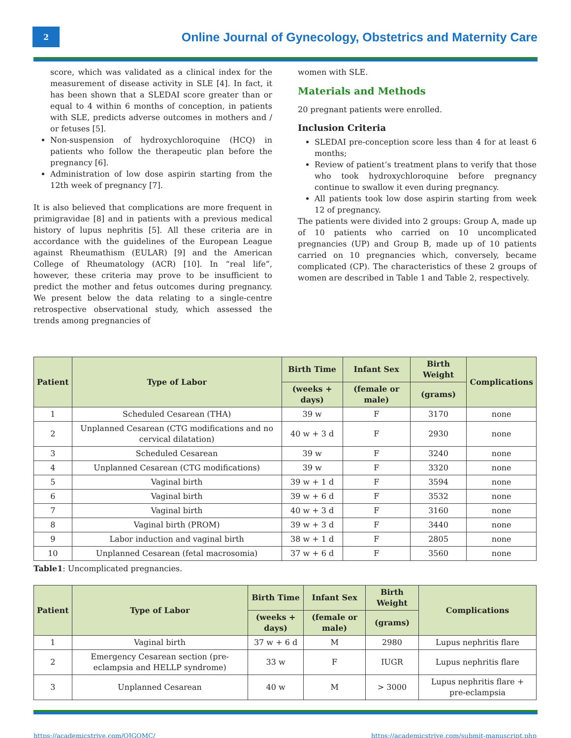2
Online Journal of Gynecology, Obstetrics and Maternity Care
score, which was validated as a clinical index for the measurement of disease activity in SLE [4]. In fact, it has been shown that a SLEDAI score greater than or equal to 4 within 6 months of conception, in patients with SLE, predicts adverse outcomes in mothers and / or fetuses [5].
Non-suspension of hydroxychloroquine (HCQ) in patients who follow the therapeutic plan before the pregnancy [6].
Administration of low dose aspirin starting from the 12th week of pregnancy [7].
It is also believed that complications are more frequent in primigravidae [8] and in patients with a previous medical history of lupus nephritis [5]. All these criteria are in accordance with the guidelines of the European League against Rheumathism (EULAR) [9] and the American College of Rheumatology (ACR) [10]. In “real life”, however, these criteria may prove to be insufficient to predict the mother and fetus outcomes during pregnancy. We present below the data relating to a single-centre retrospective observational study, which assessed the trends among pregnancies of
women with SLE.
Materials and Methods
20 pregnant patients were enrolled.
Inclusion Criteria
SLEDAI pre-conception score less than 4 for at least 6 months;
Review of patient’s treatment plans to verify that those who took hydroxychloroquine before pregnancy continue to swallow it even during pregnancy.
All patients took low dose aspirin starting from week 12 of pregnancy.
The patients were divided into 2 groups: Group A, made up of 10 patients who carried on 10 uncomplicated pregnancies (UP) and Group B, made up of 10 patients carried on 10 pregnancies which, conversely, became complicated (CP). The characteristics of these 2 groups of women are described in Table 1 and Table 2, respectively.
| Patient | Type of Labor | Birth Time | Infant Sex | Birth Weight | Complications |
| --- | --- | --- | --- | --- | --- |
| | | (weeks + days) | (female or male) | (grams) | |
| 1 | Scheduled Cesarean (THA) | 39 w | F | 3170 | none |
| 2 | Unplanned Cesarean (CTG modifications and no cervical dilatation) | 40 w + 3 d | F | 2930 | none |
| 3 | Scheduled Cesarean | 39 w | F | 3240 | none |
| 4 | Unplanned Cesarean (CTG modifications) | 39 w | F | 3320 | none |
| 5 | Vaginal birth | 39 w + 1 d | F | 3594 | none |
| 6 | Vaginal birth | 39 w + 6 d | F | 3532 | none |
| 7 | Vaginal birth | 40 w + 3 d | F | 3160 | none |
| 8 | Vaginal birth (PROM) | 39 w + 3 d | F | 3440 | none |
| 9 | Labor induction and vaginal birth | 38 w + 1 d | F | 2805 | none |
| 10 | Unplanned Cesarean (fetal macrosomia) | 37 w + 6 d | F | 3560 | none |
Table1: Uncomplicated pregnancies.
| Patient | Type of Labor | Birth Time | Infant Sex | Birth Weight | Complications |
| --- | --- | --- | --- | --- | --- |
| | | (weeks + days) | (female or male) | (grams) | |
| 1 | Vaginal birth | 37 w + 6 d | M | 2980 | Lupus nephritis flare |
| 2 | Emergency Cesarean section (pre- eclampsia and HELLP syndrome) | 33 w | F | IUGR | Lupus nephritis flare |
| 3 | Unplanned Cesarean | 40 w | M | > 3000 | Lupus nephritis flare + pre-eclampsia |
https://academicstrive.com/OJGOMC/ https://academicstrive.com/submit-manuscript.php